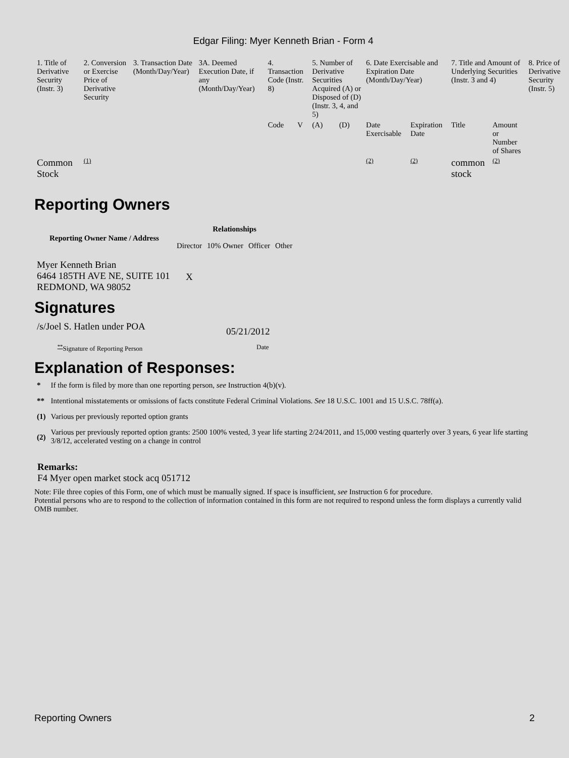Edgar Filing: Myer Kenneth Brian - Form 4
| 1. Title of Derivative Security (Instr. 3) | 2. Conversion or Exercise Price of Derivative Security | 3. Transaction Date (Month/Day/Year) | 3A. Deemed Execution Date, if any (Month/Day/Year) | 4. Transaction Code (Instr. 8) | | 5. Number of Derivative Securities Acquired (A) or Disposed of (D) (Instr. 3, 4, and 5) | | 6. Date Exercisable and Expiration Date (Month/Day/Year) | | 7. Title and Amount of Underlying Securities (Instr. 3 and 4) | | 8. Price of Derivative Security (Instr. 5) |
| --- | --- | --- | --- | --- | --- | --- | --- | --- | --- | --- | --- | --- |
| | | | | Code | V | (A) | (D) | Date Exercisable | Expiration Date | Title | Amount or Number of Shares | |
| Common Stock | <sup>(1)</sup> | | | | | | | <sup>(2)</sup> | <sup>(2)</sup> | common stock | <sup>(2)</sup> | |
Reporting Owners
| Reporting Owner Name / Address | Relationships | | | |
| --- | --- | --- | --- | --- |
| | Director | 10% Owner | Officer | Other |
| Myer Kenneth Brian 6464 185TH AVE NE, SUITE 101 REDMOND, WA 98052 | X | | | |
Signatures
| /s/Joel S. Hatlen under POA | 05/21/2012 |
| <sup>**</sup> Signature of Reporting Person | Date |
Explanation of Responses:
| * | If the form is filed by more than one reporting person, see Instruction 4(b)(v). |
| ** | Intentional misstatements or omissions of facts constitute Federal Criminal Violations. See 18 U.S.C. 1001 and 15 U.S.C. 78ff(a). |
| (1) | Various per previously reported option grants |
| (2) | Various per previously reported option grants: 2500 100% vested, 3 year life starting 2/24/2011, and 15,000 vesting quarterly over 3 years, 6 year life starting 3/8/12, accelerated vesting on a change in control |
Remarks:
F4 Myer open market stock acq 051712
Note: File three copies of this Form, one of which must be manually signed. If space is insufficient, see Instruction 6 for procedure.
Potential persons who are to respond to the collection of information contained in this form are not required to respond unless the form displays a currently valid OMB number.
Reporting Owners 2